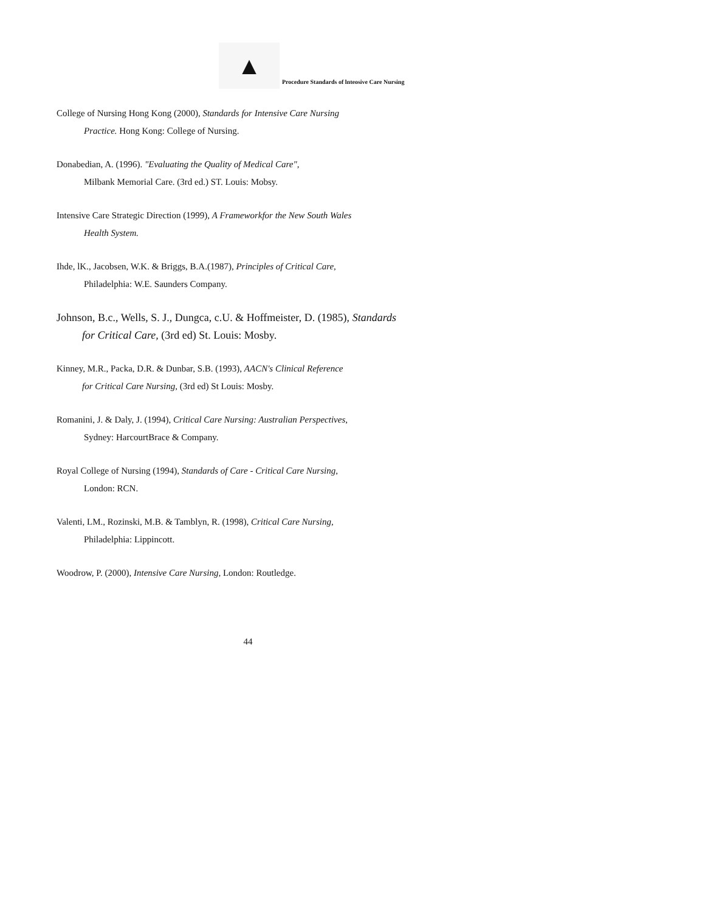▲
Procedure Standards of lnteosive Care Nursing
College of Nursing Hong Kong (2000), Standards for Intensive Care Nursing
Practice. Hong Kong: College of Nursing.
Donabedian, A. (1996). "Evaluating the Quality of Medical Care",
Milbank Memorial Care. (3rd ed.) ST. Louis: Mobsy.
Intensive Care Strategic Direction (1999), A Frameworkfor the New South Wales
Health System.
Ihde, lK., Jacobsen, W.K. & Briggs, B.A.(1987), Principles of Critical Care,
Philadelphia: W.E. Saunders Company.
Johnson, B.c., Wells, S. J., Dungca, c.U. & Hoffmeister, D. (1985), Standards
for Critical Care, (3rd ed) St. Louis: Mosby.
Kinney, M.R., Packa, D.R. & Dunbar, S.B. (1993), AACN's Clinical Reference
for Critical Care Nursing, (3rd ed) St Louis: Mosby.
Romanini, J. & Daly, J. (1994), Critical Care Nursing: Australian Perspectives,
Sydney: HarcourtBrace & Company.
Royal College of Nursing (1994), Standards of Care - Critical Care Nursing,
London: RCN.
Valenti, LM., Rozinski, M.B. & Tamblyn, R. (1998), Critical Care Nursing,
Philadelphia: Lippincott.
Woodrow, P. (2000), Intensive Care Nursing, London: Routledge.
44